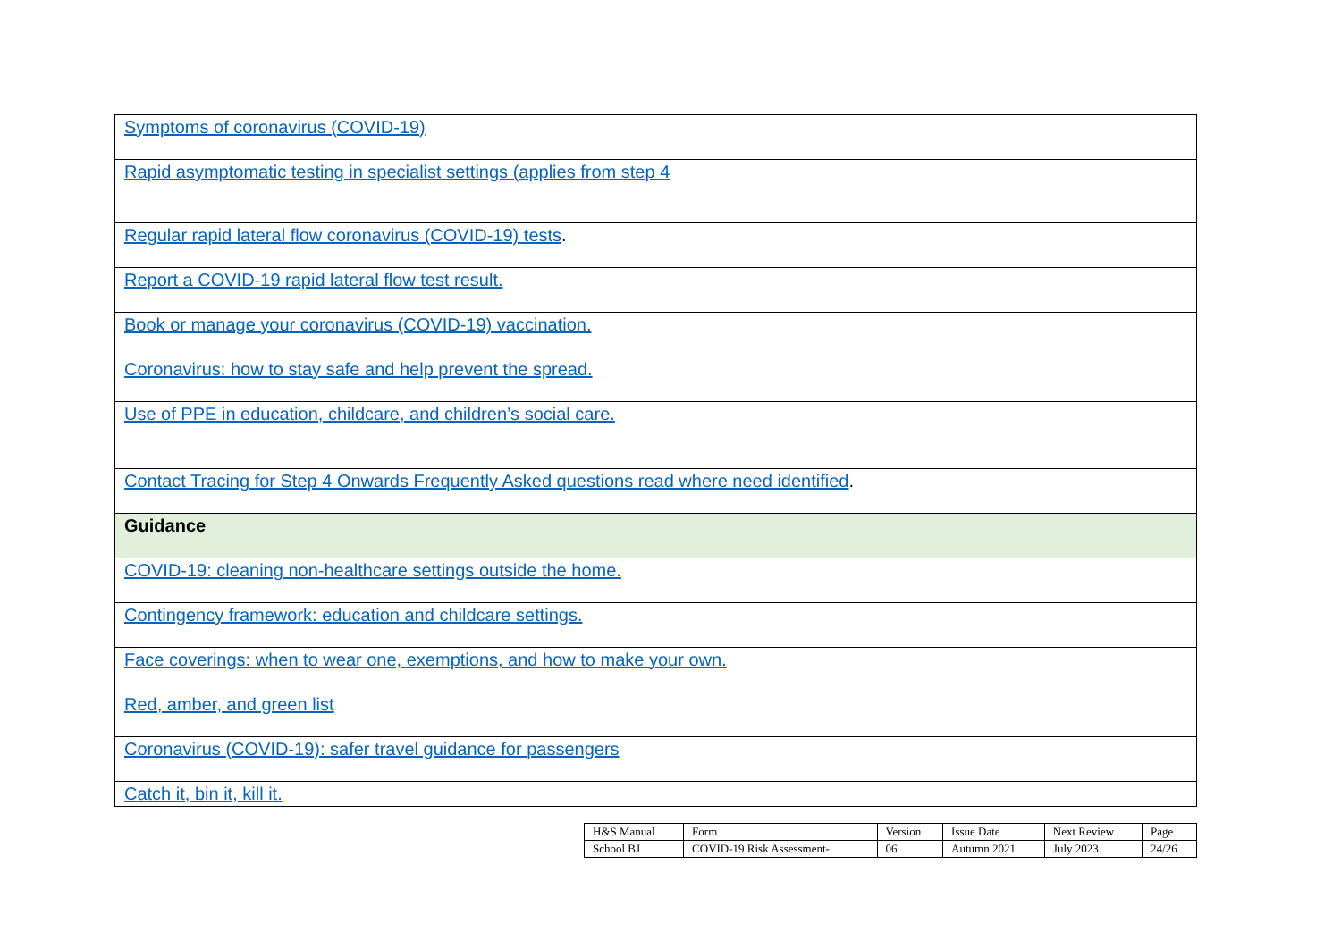| Symptoms of coronavirus (COVID-19) |
| Rapid asymptomatic testing in specialist settings (applies from step 4 |
| Regular rapid lateral flow coronavirus (COVID-19) tests . |
| Report a COVID-19 rapid lateral flow test result. |
| Book or manage your coronavirus (COVID-19) vaccination. |
| Coronavirus: how to stay safe and help prevent the spread. |
| Use of PPE in education, childcare, and children’s social care. |
| Contact Tracing for Step 4 Onwards Frequently Asked questions read where need identified . |
| Guidance |
| COVID-19: cleaning non-healthcare settings outside the home. |
| Contingency framework: education and childcare settings. |
| Face coverings: when to wear one, exemptions, and how to make your own. |
| Red, amber, and green list |
| Coronavirus (COVID-19): safer travel guidance for passengers |
| Catch it, bin it, kill it. |
| H&S Manual | Form | Version | Issue Date | Next Review | Page |
| School BJ | COVID-19 Risk Assessment- | 06 | Autumn 2021 | July 2023 | 24/26 |